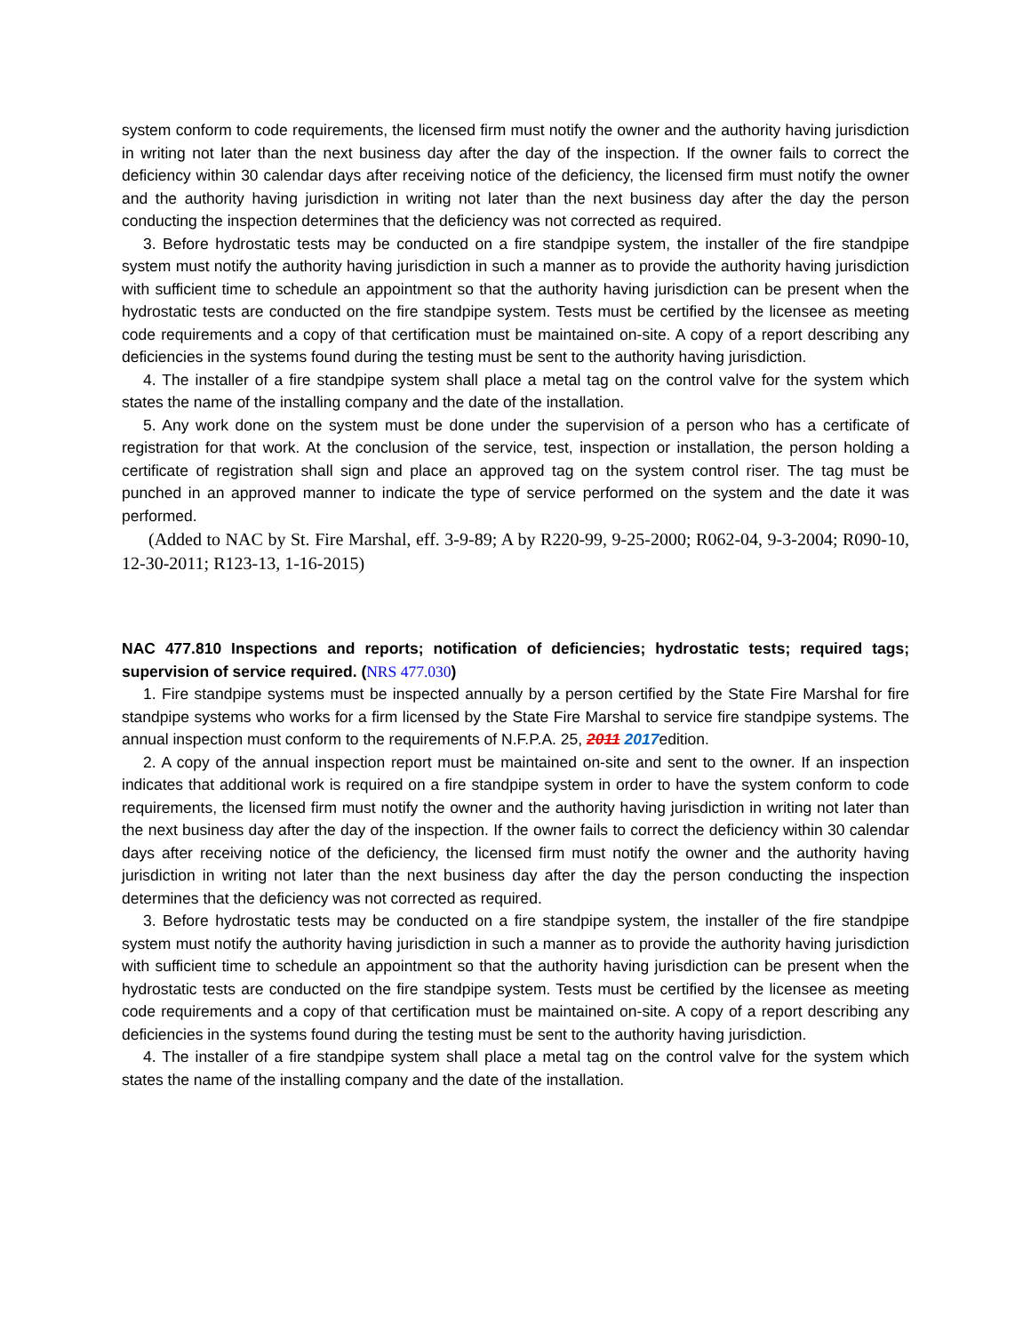system conform to code requirements, the licensed firm must notify the owner and the authority having jurisdiction in writing not later than the next business day after the day of the inspection. If the owner fails to correct the deficiency within 30 calendar days after receiving notice of the deficiency, the licensed firm must notify the owner and the authority having jurisdiction in writing not later than the next business day after the day the person conducting the inspection determines that the deficiency was not corrected as required.
3. Before hydrostatic tests may be conducted on a fire standpipe system, the installer of the fire standpipe system must notify the authority having jurisdiction in such a manner as to provide the authority having jurisdiction with sufficient time to schedule an appointment so that the authority having jurisdiction can be present when the hydrostatic tests are conducted on the fire standpipe system. Tests must be certified by the licensee as meeting code requirements and a copy of that certification must be maintained on-site. A copy of a report describing any deficiencies in the systems found during the testing must be sent to the authority having jurisdiction.
4. The installer of a fire standpipe system shall place a metal tag on the control valve for the system which states the name of the installing company and the date of the installation.
5. Any work done on the system must be done under the supervision of a person who has a certificate of registration for that work. At the conclusion of the service, test, inspection or installation, the person holding a certificate of registration shall sign and place an approved tag on the system control riser. The tag must be punched in an approved manner to indicate the type of service performed on the system and the date it was performed.
(Added to NAC by St. Fire Marshal, eff. 3-9-89; A by R220-99, 9-25-2000; R062-04, 9-3-2004; R090-10, 12-30-2011; R123-13, 1-16-2015)
NAC 477.810 Inspections and reports; notification of deficiencies; hydrostatic tests; required tags; supervision of service required. (NRS 477.030)
1. Fire standpipe systems must be inspected annually by a person certified by the State Fire Marshal for fire standpipe systems who works for a firm licensed by the State Fire Marshal to service fire standpipe systems. The annual inspection must conform to the requirements of N.F.P.A. 25, 2011 2017edition.
2. A copy of the annual inspection report must be maintained on-site and sent to the owner. If an inspection indicates that additional work is required on a fire standpipe system in order to have the system conform to code requirements, the licensed firm must notify the owner and the authority having jurisdiction in writing not later than the next business day after the day of the inspection. If the owner fails to correct the deficiency within 30 calendar days after receiving notice of the deficiency, the licensed firm must notify the owner and the authority having jurisdiction in writing not later than the next business day after the day the person conducting the inspection determines that the deficiency was not corrected as required.
3. Before hydrostatic tests may be conducted on a fire standpipe system, the installer of the fire standpipe system must notify the authority having jurisdiction in such a manner as to provide the authority having jurisdiction with sufficient time to schedule an appointment so that the authority having jurisdiction can be present when the hydrostatic tests are conducted on the fire standpipe system. Tests must be certified by the licensee as meeting code requirements and a copy of that certification must be maintained on-site. A copy of a report describing any deficiencies in the systems found during the testing must be sent to the authority having jurisdiction.
4. The installer of a fire standpipe system shall place a metal tag on the control valve for the system which states the name of the installing company and the date of the installation.